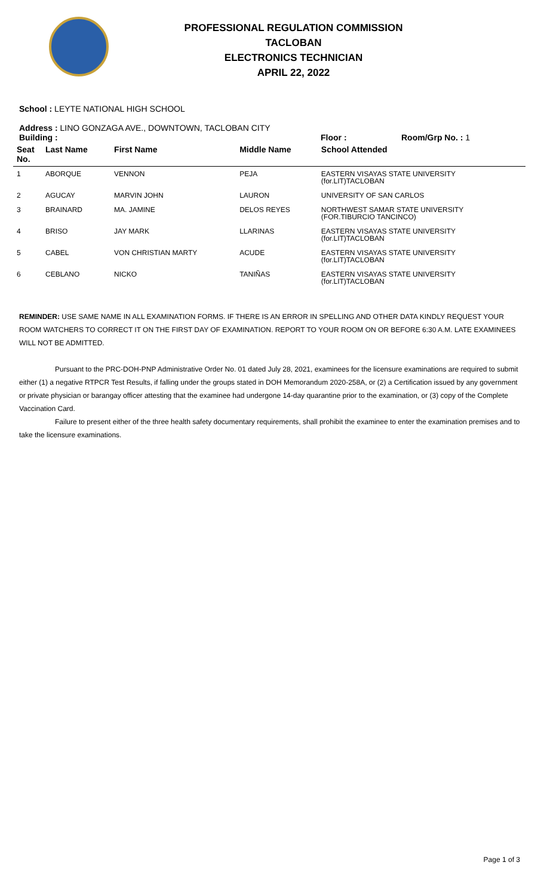PROFESSIONAL REGULATION COMMISSION
TACLOBAN
ELECTRONICS TECHNICIAN
APRIL 22, 2022
School : LEYTE NATIONAL HIGH SCHOOL
Address : LINO GONZAGA AVE., DOWNTOWN, TACLOBAN CITY
Building : Floor : Room/Grp No. : 1
| Seat No. | Last Name | First Name | Middle Name | School Attended |
| --- | --- | --- | --- | --- |
| 1 | ABORQUE | VENNON | PEJA | EASTERN VISAYAS STATE UNIVERSITY (for.LIT)TACLOBAN |
| 2 | AGUCAY | MARVIN JOHN | LAURON | UNIVERSITY OF SAN CARLOS |
| 3 | BRAINARD | MA. JAMINE | DELOS REYES | NORTHWEST SAMAR STATE UNIVERSITY (FOR.TIBURCIO TANCINCO) |
| 4 | BRISO | JAY MARK | LLARINAS | EASTERN VISAYAS STATE UNIVERSITY (for.LIT)TACLOBAN |
| 5 | CABEL | VON CHRISTIAN MARTY | ACUDE | EASTERN VISAYAS STATE UNIVERSITY (for.LIT)TACLOBAN |
| 6 | CEBLANO | NICKO | TANIÑAS | EASTERN VISAYAS STATE UNIVERSITY (for.LIT)TACLOBAN |
REMINDER: USE SAME NAME IN ALL EXAMINATION FORMS. IF THERE IS AN ERROR IN SPELLING AND OTHER DATA KINDLY REQUEST YOUR ROOM WATCHERS TO CORRECT IT ON THE FIRST DAY OF EXAMINATION. REPORT TO YOUR ROOM ON OR BEFORE 6:30 A.M. LATE EXAMINEES WILL NOT BE ADMITTED.
Pursuant to the PRC-DOH-PNP Administrative Order No. 01 dated July 28, 2021, examinees for the licensure examinations are required to submit either (1) a negative RTPCR Test Results, if falling under the groups stated in DOH Memorandum 2020-258A, or (2) a Certification issued by any government or private physician or barangay officer attesting that the examinee had undergone 14-day quarantine prior to the examination, or (3) copy of the Complete Vaccination Card.
Failure to present either of the three health safety documentary requirements, shall prohibit the examinee to enter the examination premises and to take the licensure examinations.
Page 1 of 3